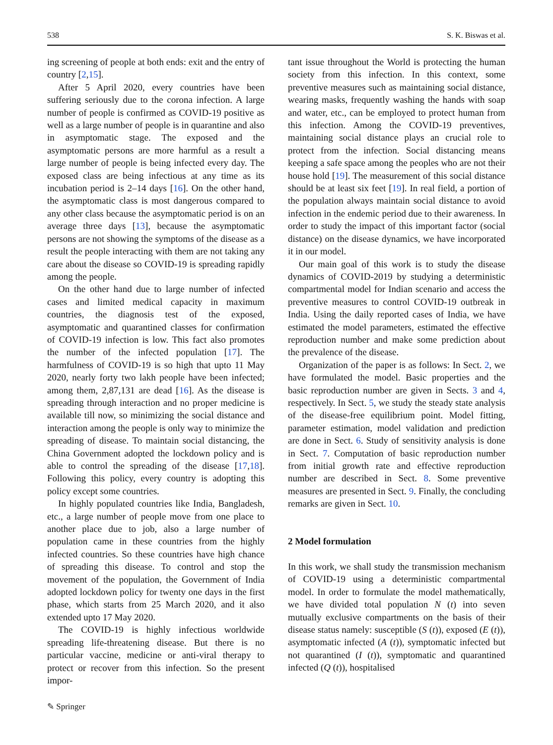538 S. K. Biswas et al.
ing screening of people at both ends: exit and the entry of country [2,15].
After 5 April 2020, every countries have been suffering seriously due to the corona infection. A large number of people is confirmed as COVID-19 positive as well as a large number of people is in quarantine and also in asymptomatic stage. The exposed and the asymptomatic persons are more harmful as a result a large number of people is being infected every day. The exposed class are being infectious at any time as its incubation period is 2–14 days [16]. On the other hand, the asymptomatic class is most dangerous compared to any other class because the asymptomatic period is on an average three days [13], because the asymptomatic persons are not showing the symptoms of the disease as a result the people interacting with them are not taking any care about the disease so COVID-19 is spreading rapidly among the people.
On the other hand due to large number of infected cases and limited medical capacity in maximum countries, the diagnosis test of the exposed, asymptomatic and quarantined classes for confirmation of COVID-19 infection is low. This fact also promotes the number of the infected population [17]. The harmfulness of COVID-19 is so high that upto 11 May 2020, nearly forty two lakh people have been infected; among them, 2,87,131 are dead [16]. As the disease is spreading through interaction and no proper medicine is available till now, so minimizing the social distance and interaction among the people is only way to minimize the spreading of disease. To maintain social distancing, the China Government adopted the lockdown policy and is able to control the spreading of the disease [17,18]. Following this policy, every country is adopting this policy except some countries.
In highly populated countries like India, Bangladesh, etc., a large number of people move from one place to another place due to job, also a large number of population came in these countries from the highly infected countries. So these countries have high chance of spreading this disease. To control and stop the movement of the population, the Government of India adopted lockdown policy for twenty one days in the first phase, which starts from 25 March 2020, and it also extended upto 17 May 2020.
The COVID-19 is highly infectious worldwide spreading life-threatening disease. But there is no particular vaccine, medicine or anti-viral therapy to protect or recover from this infection. So the present impor-
tant issue throughout the World is protecting the human society from this infection. In this context, some preventive measures such as maintaining social distance, wearing masks, frequently washing the hands with soap and water, etc., can be employed to protect human from this infection. Among the COVID-19 preventives, maintaining social distance plays an crucial role to protect from the infection. Social distancing means keeping a safe space among the peoples who are not their house hold [19]. The measurement of this social distance should be at least six feet [19]. In real field, a portion of the population always maintain social distance to avoid infection in the endemic period due to their awareness. In order to study the impact of this important factor (social distance) on the disease dynamics, we have incorporated it in our model.
Our main goal of this work is to study the disease dynamics of COVID-2019 by studying a deterministic compartmental model for Indian scenario and access the preventive measures to control COVID-19 outbreak in India. Using the daily reported cases of India, we have estimated the model parameters, estimated the effective reproduction number and make some prediction about the prevalence of the disease.
Organization of the paper is as follows: In Sect. 2, we have formulated the model. Basic properties and the basic reproduction number are given in Sects. 3 and 4, respectively. In Sect. 5, we study the steady state analysis of the disease-free equilibrium point. Model fitting, parameter estimation, model validation and prediction are done in Sect. 6. Study of sensitivity analysis is done in Sect. 7. Computation of basic reproduction number from initial growth rate and effective reproduction number are described in Sect. 8. Some preventive measures are presented in Sect. 9. Finally, the concluding remarks are given in Sect. 10.
2 Model formulation
In this work, we shall study the transmission mechanism of COVID-19 using a deterministic compartmental model. In order to formulate the model mathematically, we have divided total population N (t) into seven mutually exclusive compartments on the basis of their disease status namely: susceptible (S (t)), exposed (E (t)), asymptomatic infected (A (t)), symptomatic infected but not quarantined (I (t)), symptomatic and quarantined infected (Q (t)), hospitalised
✎ Springer